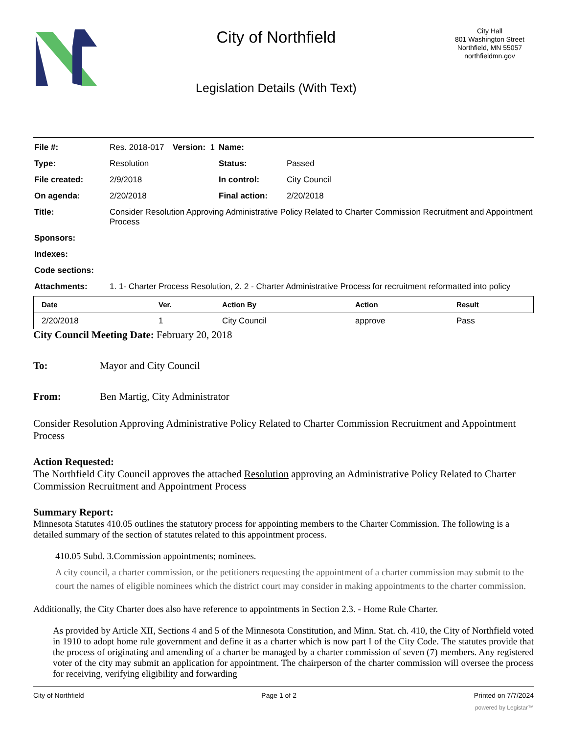City of Northfield
Legislation Details (With Text)
City Hall
801 Washington Street
Northfield, MN 55057
northfieldmn.gov
| File #: | Res. 2018-017 | Version: 1 | Name: | |
| Type: | Resolution | | Status: | Passed |
| File created: | 2/9/2018 | | In control: | City Council |
| On agenda: | 2/20/2018 | | Final action: | 2/20/2018 |
| Title: | Consider Resolution Approving Administrative Policy Related to Charter Commission Recruitment and Appointment Process | | | |
| Sponsors: | | | | |
| Indexes: | | | | |
| Code sections: | | | | |
| Attachments: | 1. 1- Charter Process Resolution, 2. 2 - Charter Administrative Process for recruitment reformatted into policy | | | |
| Date | Ver. | Action By | Action | Result |
| --- | --- | --- | --- | --- |
| 2/20/2018 | 1 | City Council | approve | Pass |
City Council Meeting Date: February 20, 2018
To: Mayor and City Council
From: Ben Martig, City Administrator
Consider Resolution Approving Administrative Policy Related to Charter Commission Recruitment and Appointment Process
Action Requested:
The Northfield City Council approves the attached Resolution approving an Administrative Policy Related to Charter Commission Recruitment and Appointment Process
Summary Report:
Minnesota Statutes 410.05 outlines the statutory process for appointing members to the Charter Commission. The following is a detailed summary of the section of statutes related to this appointment process.
410.05 Subd. 3.Commission appointments; nominees.
A city council, a charter commission, or the petitioners requesting the appointment of a charter commission may submit to the court the names of eligible nominees which the district court may consider in making appointments to the charter commission.
Additionally, the City Charter does also have reference to appointments in Section 2.3. - Home Rule Charter.
As provided by Article XII, Sections 4 and 5 of the Minnesota Constitution, and Minn. Stat. ch. 410, the City of Northfield voted in 1910 to adopt home rule government and define it as a charter which is now part I of the City Code. The statutes provide that the process of originating and amending of a charter be managed by a charter commission of seven (7) members. Any registered voter of the city may submit an application for appointment. The chairperson of the charter commission will oversee the process for receiving, verifying eligibility and forwarding
City of Northfield Page 1 of 2 Printed on 7/7/2024
powered by Legistar™